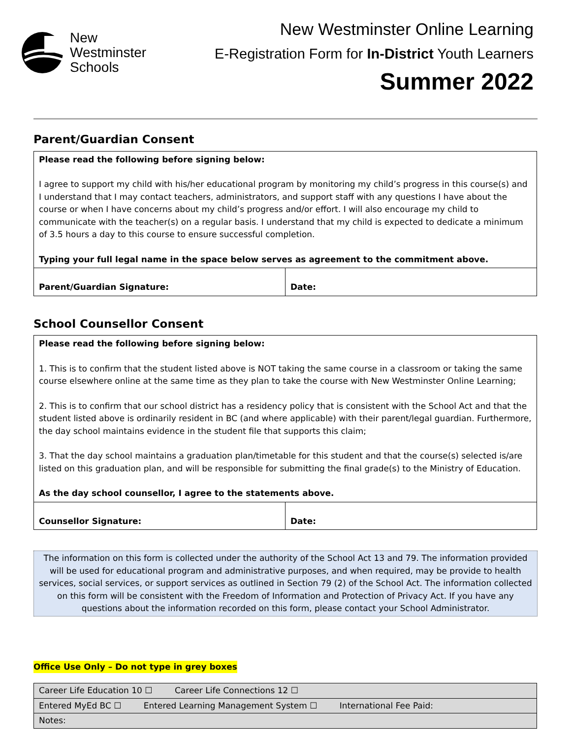New
Westminster
Schools
New Westminster Online Learning
E-Registration Form for In-District Youth Learners
Summer 2022
Parent/Guardian Consent
| Please read the following before signing below: I agree to support my child with his/her educational program by monitoring my child’s progress in this course(s) and I understand that I may contact teachers, administrators, and support staff with any questions I have about the course or when I have concerns about my child’s progress and/or effort. I will also encourage my child to communicate with the teacher(s) on a regular basis. I understand that my child is expected to dedicate a minimum of 3.5 hours a day to this course to ensure successful completion. Typing your full legal name in the space below serves as agreement to the commitment above. | |
| Parent/Guardian Signature: | Date: |
School Counsellor Consent
| Please read the following before signing below: 1. This is to confirm that the student listed above is NOT taking the same course in a classroom or taking the same course elsewhere online at the same time as they plan to take the course with New Westminster Online Learning; 2. This is to confirm that our school district has a residency policy that is consistent with the School Act and that the student listed above is ordinarily resident in BC (and where applicable) with their parent/legal guardian. Furthermore, the day school maintains evidence in the student file that supports this claim; 3. That the day school maintains a graduation plan/timetable for this student and that the course(s) selected is/are listed on this graduation plan, and will be responsible for submitting the final grade(s) to the Ministry of Education. As the day school counsellor, I agree to the statements above. | |
| Counsellor Signature: | Date: |
The information on this form is collected under the authority of the School Act 13 and 79. The information provided will be used for educational program and administrative purposes, and when required, may be provide to health services, social services, or support services as outlined in Section 79 (2) of the School Act. The information collected on this form will be consistent with the Freedom of Information and Protection of Privacy Act. If you have any questions about the information recorded on this form, please contact your School Administrator.
Office Use Only – Do not type in grey boxes
| Career Life Education 10 ☐ Career Life Connections 12 ☐ |
| Entered MyEd BC ☐ Entered Learning Management System ☐ International Fee Paid: |
| Notes: |